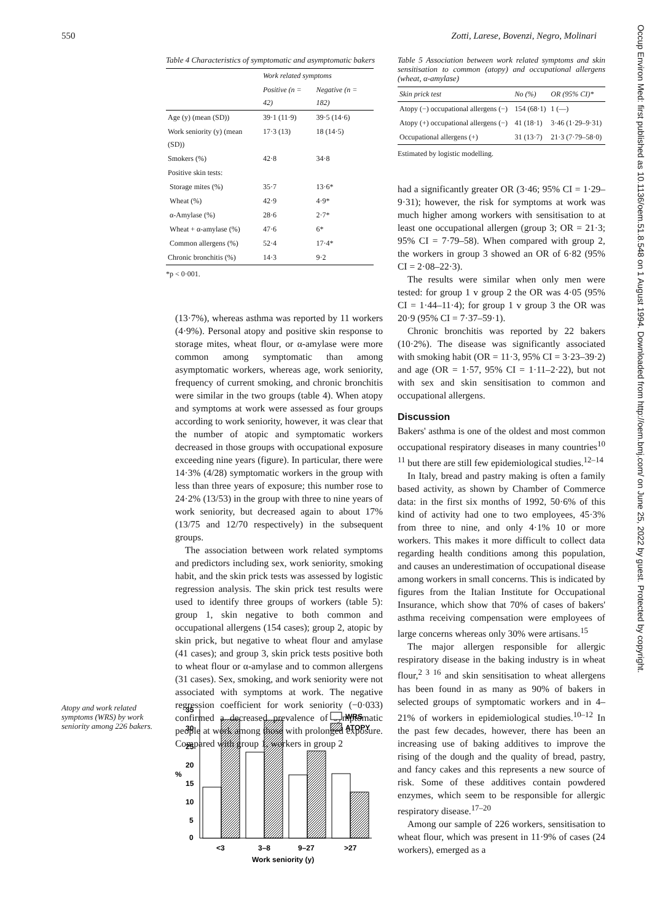550 Zotti, Larese, Bovenzi, Negro, Molinari
Occup Environ Med: first published as 10.1136/oem.51.8.548 on 1 August 1994. Downloaded from http://oem.bmj.com/ on June 25, 2022 by guest. Protected by copyright.
Table 4 Characteristics of symptomatic and asymptomatic bakers
| | Work related symptoms | |
| --- | --- | --- |
| | Positive (n = 42) | Negative (n = 182) |
| Age (y) (mean (SD)) | 39·1 (11·9) | 39·5 (14·6) |
| Work seniority (y) (mean (SD)) | 17·3 (13) | 18 (14·5) |
| Smokers (%) | 42·8 | 34·8 |
| Positive skin tests: | | |
| Storage mites (%) | 35·7 | 13·6* |
| Wheat (%) | 42·9 | 4·9* |
| α-Amylase (%) | 28·6 | 2·7* |
| Wheat + α-amylase (%) | 47·6 | 6* |
| Common allergens (%) | 52·4 | 17·4* |
| Chronic bronchitis (%) | 14·3 | 9·2 |
*p < 0·001.
(13·7%), whereas asthma was reported by 11 workers (4·9%). Personal atopy and positive skin response to storage mites, wheat flour, or α-amylase were more common among symptomatic than among asymptomatic workers, whereas age, work seniority, frequency of current smoking, and chronic bronchitis were similar in the two groups (table 4). When atopy and symptoms at work were assessed as four groups according to work seniority, however, it was clear that the number of atopic and symptomatic workers decreased in those groups with occupational exposure exceeding nine years (figure). In particular, there were 14·3% (4/28) symptomatic workers in the group with less than three years of exposure; this number rose to 24·2% (13/53) in the group with three to nine years of work seniority, but decreased again to about 17% (13/75 and 12/70 respectively) in the subsequent groups.
The association between work related symptoms and predictors including sex, work seniority, smoking habit, and the skin prick tests was assessed by logistic regression analysis. The skin prick test results were used to identify three groups of workers (table 5): group 1, skin negative to both common and occupational allergens (154 cases); group 2, atopic by skin prick, but negative to wheat flour and amylase (41 cases); and group 3, skin prick tests positive both to wheat flour or α-amylase and to common allergens (31 cases). Sex, smoking, and work seniority were not associated with symptoms at work. The negative regression coefficient for work seniority (−0·033) confirmed a decreased prevalence of symptomatic people at work among those with prolonged exposure. Compared with group 1, workers in group 2
Table 5 Association between work related symptoms and skin sensitisation to common (atopy) and occupational allergens (wheat, α-amylase)
| Skin prick test | No (%) | OR (95% CI)* |
| --- | --- | --- |
| Atopy (−) occupational allergens (−) | 154 (68·1) | 1 (—) |
| Atopy (+) occupational allergens (−) | 41 (18·1) | 3·46 (1·29–9·31) |
| Occupational allergens (+) | 31 (13·7) | 21·3 (7·79–58·0) |
Estimated by logistic modelling.
had a significantly greater OR (3·46; 95% CI = 1·29–9·31); however, the risk for symptoms at work was much higher among workers with sensitisation to at least one occupational allergen (group 3; OR = 21·3; 95% CI = 7·79–58). When compared with group 2, the workers in group 3 showed an OR of 6·82 (95% CI = 2·08–22·3).
The results were similar when only men were tested: for group 1 v group 2 the OR was 4·05 (95% CI = 1·44–11·4); for group 1 v group 3 the OR was 20·9 (95% CI = 7·37–59·1).
Chronic bronchitis was reported by 22 bakers (10·2%). The disease was significantly associated with smoking habit (OR = 11·3, 95% CI = 3·23–39·2) and age (OR = 1·57, 95% CI = 1·11–2·22), but not with sex and skin sensitisation to common and occupational allergens.
Discussion
Bakers' asthma is one of the oldest and most common occupational respiratory diseases in many countries<sup>10 11</sup> but there are still few epidemiological studies.<sup>12–14</sup>
In Italy, bread and pastry making is often a family based activity, as shown by Chamber of Commerce data: in the first six months of 1992, 50·6% of this kind of activity had one to two employees, 45·3% from three to nine, and only 4·1% 10 or more workers. This makes it more difficult to collect data regarding health conditions among this population, and causes an underestimation of occupational disease among workers in small concerns. This is indicated by figures from the Italian Institute for Occupational Insurance, which show that 70% of cases of bakers' asthma receiving compensation were employees of large concerns whereas only 30% were artisans.<sup>15</sup>
The major allergen responsible for allergic respiratory disease in the baking industry is in wheat flour,<sup>2 3 16</sup> and skin sensitisation to wheat allergens has been found in as many as 90% of bakers in selected groups of symptomatic workers and in 4–21% of workers in epidemiological studies.<sup>10–12</sup> In the past few decades, however, there has been an increasing use of baking additives to improve the rising of the dough and the quality of bread, pastry, and fancy cakes and this represents a new source of risk. Some of these additives contain powdered enzymes, which seem to be responsible for allergic respiratory disease.<sup>17–20</sup>
Among our sample of 226 workers, sensitisation to wheat flour, which was present in 11·9% of cases (24 workers), emerged as a
Atopy and work related symptoms (WRS) by work seniority among 226 bakers.
35
30
25
20
15
10
5
0
%
WRS
ATOPY
<3
3–8
9–27
>27
Work seniority (y)